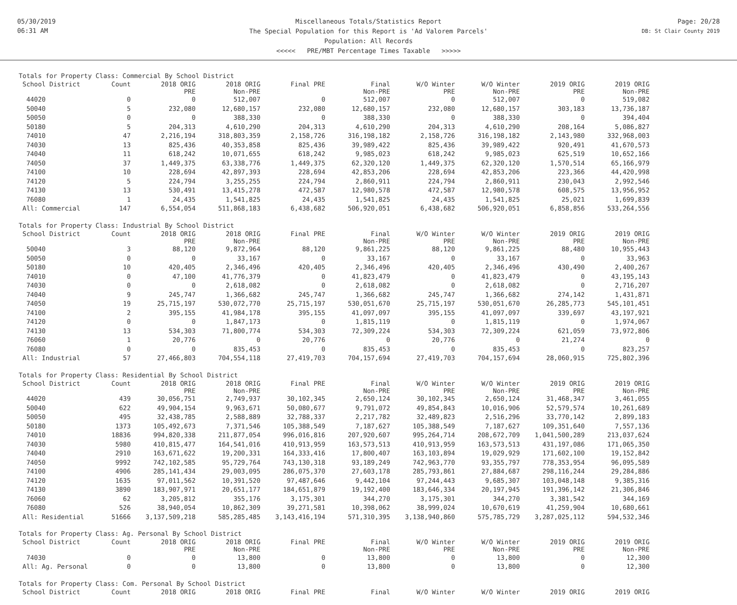05/30/2019
06:31 AM
Miscellaneous Totals/Statistics Report
The Special Population for this Report is 'Ad Valorem Parcels'
Population: All Records
<<<<< PRE/MBT Percentage Times Taxable >>>>>
Page: 20/28
DB: St Clair County 2019
| Totals for Property Class: Commercial By School District | | | | | | | | | |
| School District | Count | 2018 ORIG PRE | 2018 ORIG Non-PRE | Final PRE | Final Non-PRE | W/O Winter PRE | W/O Winter Non-PRE | 2019 ORIG PRE | 2019 ORIG Non-PRE |
| 44020 | 0 | 0 | 512,007 | 0 | 512,007 | 0 | 512,007 | 0 | 519,082 |
| 50040 | 5 | 232,080 | 12,680,157 | 232,080 | 12,680,157 | 232,080 | 12,680,157 | 303,183 | 13,736,187 |
| 50050 | 0 | 0 | 388,330 | 0 | 388,330 | 0 | 388,330 | 0 | 394,404 |
| 50180 | 5 | 204,313 | 4,610,290 | 204,313 | 4,610,290 | 204,313 | 4,610,290 | 208,164 | 5,086,827 |
| 74010 | 47 | 2,216,194 | 318,803,359 | 2,158,726 | 316,198,182 | 2,158,726 | 316,198,182 | 2,143,980 | 332,968,003 |
| 74030 | 13 | 825,436 | 40,353,858 | 825,436 | 39,989,422 | 825,436 | 39,989,422 | 920,491 | 41,670,573 |
| 74040 | 11 | 618,242 | 10,071,655 | 618,242 | 9,985,023 | 618,242 | 9,985,023 | 625,519 | 10,652,166 |
| 74050 | 37 | 1,449,375 | 63,338,776 | 1,449,375 | 62,320,120 | 1,449,375 | 62,320,120 | 1,570,514 | 65,166,979 |
| 74100 | 10 | 228,694 | 42,897,393 | 228,694 | 42,853,206 | 228,694 | 42,853,206 | 223,366 | 44,420,998 |
| 74120 | 5 | 224,794 | 3,255,255 | 224,794 | 2,860,911 | 224,794 | 2,860,911 | 230,043 | 2,992,546 |
| 74130 | 13 | 530,491 | 13,415,278 | 472,587 | 12,980,578 | 472,587 | 12,980,578 | 608,575 | 13,956,952 |
| 76080 | 1 | 24,435 | 1,541,825 | 24,435 | 1,541,825 | 24,435 | 1,541,825 | 25,021 | 1,699,839 |
| All: Commercial | 147 | 6,554,054 | 511,868,183 | 6,438,682 | 506,920,051 | 6,438,682 | 506,920,051 | 6,858,856 | 533,264,556 |
| Totals for Property Class: Industrial By School District | | | | | | | | | |
| School District | Count | 2018 ORIG PRE | 2018 ORIG Non-PRE | Final PRE | Final Non-PRE | W/O Winter PRE | W/O Winter Non-PRE | 2019 ORIG PRE | 2019 ORIG Non-PRE |
| 50040 | 3 | 88,120 | 9,872,964 | 88,120 | 9,861,225 | 88,120 | 9,861,225 | 88,480 | 10,955,443 |
| 50050 | 0 | 0 | 33,167 | 0 | 33,167 | 0 | 33,167 | 0 | 33,963 |
| 50180 | 10 | 420,405 | 2,346,496 | 420,405 | 2,346,496 | 420,405 | 2,346,496 | 430,490 | 2,400,267 |
| 74010 | 0 | 47,100 | 41,776,379 | 0 | 41,823,479 | 0 | 41,823,479 | 0 | 43,195,143 |
| 74030 | 0 | 0 | 2,618,082 | 0 | 2,618,082 | 0 | 2,618,082 | 0 | 2,716,207 |
| 74040 | 9 | 245,747 | 1,366,682 | 245,747 | 1,366,682 | 245,747 | 1,366,682 | 274,142 | 1,431,871 |
| 74050 | 19 | 25,715,197 | 530,072,770 | 25,715,197 | 530,051,670 | 25,715,197 | 530,051,670 | 26,285,773 | 545,101,451 |
| 74100 | 2 | 395,155 | 41,984,178 | 395,155 | 41,097,097 | 395,155 | 41,097,097 | 339,697 | 43,197,921 |
| 74120 | 0 | 0 | 1,847,173 | 0 | 1,815,119 | 0 | 1,815,119 | 0 | 1,974,067 |
| 74130 | 13 | 534,303 | 71,800,774 | 534,303 | 72,309,224 | 534,303 | 72,309,224 | 621,059 | 73,972,806 |
| 76060 | 1 | 20,776 | 0 | 20,776 | 0 | 20,776 | 0 | 21,274 | 0 |
| 76080 | 0 | 0 | 835,453 | 0 | 835,453 | 0 | 835,453 | 0 | 823,257 |
| All: Industrial | 57 | 27,466,803 | 704,554,118 | 27,419,703 | 704,157,694 | 27,419,703 | 704,157,694 | 28,060,915 | 725,802,396 |
| Totals for Property Class: Residential By School District | | | | | | | | | |
| School District | Count | 2018 ORIG PRE | 2018 ORIG Non-PRE | Final PRE | Final Non-PRE | W/O Winter PRE | W/O Winter Non-PRE | 2019 ORIG PRE | 2019 ORIG Non-PRE |
| 44020 | 439 | 30,056,751 | 2,749,937 | 30,102,345 | 2,650,124 | 30,102,345 | 2,650,124 | 31,468,347 | 3,461,055 |
| 50040 | 622 | 49,904,154 | 9,963,671 | 50,080,677 | 9,791,072 | 49,854,843 | 10,016,906 | 52,579,574 | 10,261,689 |
| 50050 | 495 | 32,438,785 | 2,588,889 | 32,788,337 | 2,217,782 | 32,489,823 | 2,516,296 | 33,770,142 | 2,899,183 |
| 50180 | 1373 | 105,492,673 | 7,371,546 | 105,388,549 | 7,187,627 | 105,388,549 | 7,187,627 | 109,351,640 | 7,557,136 |
| 74010 | 18836 | 994,820,338 | 211,877,054 | 996,016,816 | 207,920,607 | 995,264,714 | 208,672,709 | 1,041,500,289 | 213,037,624 |
| 74030 | 5980 | 410,815,477 | 164,541,016 | 410,913,959 | 163,573,513 | 410,913,959 | 163,573,513 | 431,197,086 | 171,065,350 |
| 74040 | 2910 | 163,671,622 | 19,200,331 | 164,333,416 | 17,800,407 | 163,103,894 | 19,029,929 | 171,602,100 | 19,152,842 |
| 74050 | 9992 | 742,102,585 | 95,729,764 | 743,130,318 | 93,189,249 | 742,963,770 | 93,355,797 | 778,353,954 | 96,095,589 |
| 74100 | 4906 | 285,141,434 | 29,003,095 | 286,075,370 | 27,603,178 | 285,793,861 | 27,884,687 | 298,116,244 | 29,284,886 |
| 74120 | 1635 | 97,011,562 | 10,391,520 | 97,487,646 | 9,442,104 | 97,244,443 | 9,685,307 | 103,048,148 | 9,385,316 |
| 74130 | 3890 | 183,907,971 | 20,651,177 | 184,651,879 | 19,192,400 | 183,646,334 | 20,197,945 | 191,396,142 | 21,306,846 |
| 76060 | 62 | 3,205,812 | 355,176 | 3,175,301 | 344,270 | 3,175,301 | 344,270 | 3,381,542 | 344,169 |
| 76080 | 526 | 38,940,054 | 10,862,309 | 39,271,581 | 10,398,062 | 38,999,024 | 10,670,619 | 41,259,904 | 10,680,661 |
| All: Residential | 51666 | 3,137,509,218 | 585,285,485 | 3,143,416,194 | 571,310,395 | 3,138,940,860 | 575,785,729 | 3,287,025,112 | 594,532,346 |
| Totals for Property Class: Ag. Personal By School District | | | | | | | | | |
| School District | Count | 2018 ORIG PRE | 2018 ORIG Non-PRE | Final PRE | Final Non-PRE | W/O Winter PRE | W/O Winter Non-PRE | 2019 ORIG PRE | 2019 ORIG Non-PRE |
| 74030 | 0 | 0 | 13,800 | 0 | 13,800 | 0 | 13,800 | 0 | 12,300 |
| All: Ag. Personal | 0 | 0 | 13,800 | 0 | 13,800 | 0 | 13,800 | 0 | 12,300 |
| Totals for Property Class: Com. Personal By School District | | | | | | | | | |
| School District | Count | 2018 ORIG | 2018 ORIG | Final PRE | Final | W/O Winter | W/O Winter | 2019 ORIG | 2019 ORIG |